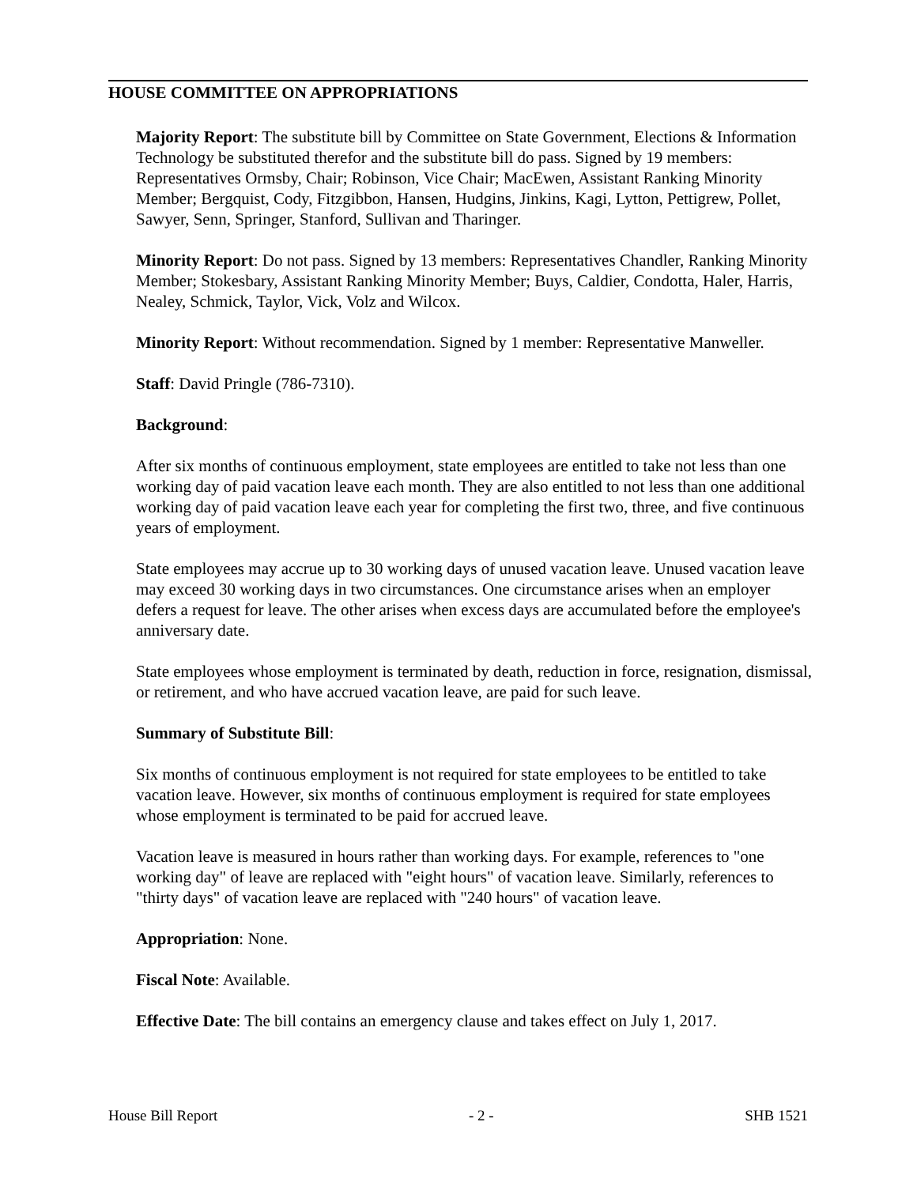HOUSE COMMITTEE ON APPROPRIATIONS
Majority Report: The substitute bill by Committee on State Government, Elections & Information Technology be substituted therefor and the substitute bill do pass. Signed by 19 members: Representatives Ormsby, Chair; Robinson, Vice Chair; MacEwen, Assistant Ranking Minority Member; Bergquist, Cody, Fitzgibbon, Hansen, Hudgins, Jinkins, Kagi, Lytton, Pettigrew, Pollet, Sawyer, Senn, Springer, Stanford, Sullivan and Tharinger.
Minority Report: Do not pass. Signed by 13 members: Representatives Chandler, Ranking Minority Member; Stokesbary, Assistant Ranking Minority Member; Buys, Caldier, Condotta, Haler, Harris, Nealey, Schmick, Taylor, Vick, Volz and Wilcox.
Minority Report: Without recommendation. Signed by 1 member: Representative Manweller.
Staff: David Pringle (786-7310).
Background:
After six months of continuous employment, state employees are entitled to take not less than one working day of paid vacation leave each month. They are also entitled to not less than one additional working day of paid vacation leave each year for completing the first two, three, and five continuous years of employment.
State employees may accrue up to 30 working days of unused vacation leave. Unused vacation leave may exceed 30 working days in two circumstances. One circumstance arises when an employer defers a request for leave. The other arises when excess days are accumulated before the employee's anniversary date.
State employees whose employment is terminated by death, reduction in force, resignation, dismissal, or retirement, and who have accrued vacation leave, are paid for such leave.
Summary of Substitute Bill:
Six months of continuous employment is not required for state employees to be entitled to take vacation leave. However, six months of continuous employment is required for state employees whose employment is terminated to be paid for accrued leave.
Vacation leave is measured in hours rather than working days. For example, references to "one working day" of leave are replaced with "eight hours" of vacation leave. Similarly, references to "thirty days" of vacation leave are replaced with "240 hours" of vacation leave.
Appropriation: None.
Fiscal Note: Available.
Effective Date: The bill contains an emergency clause and takes effect on July 1, 2017.
House Bill Report - 2 - SHB 1521